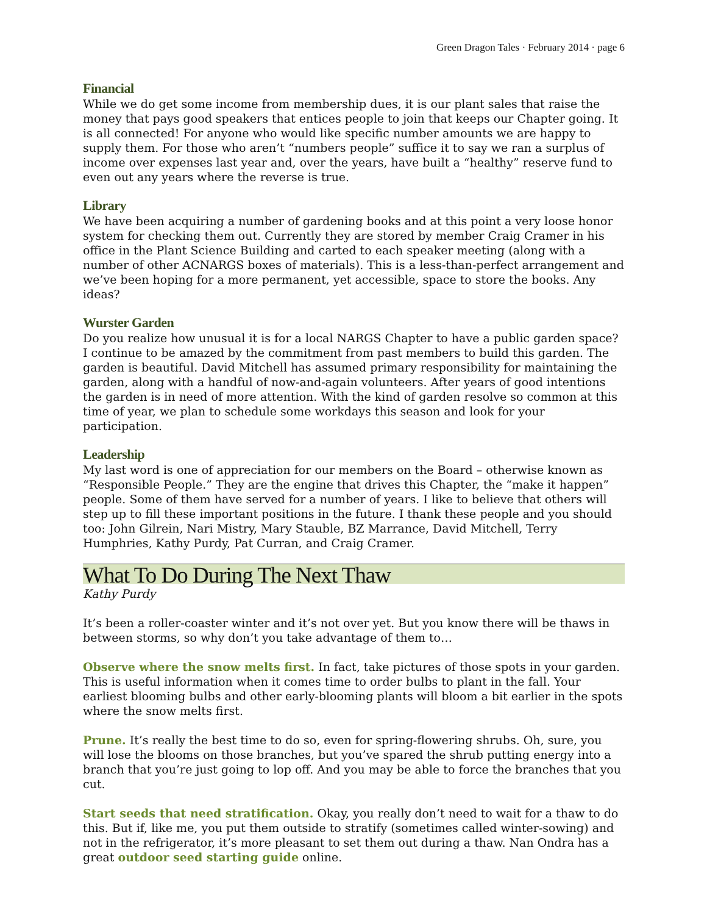Green Dragon Tales · February 2014 · page 6
Financial
While we do get some income from membership dues, it is our plant sales that raise the money that pays good speakers that entices people to join that keeps our Chapter going. It is all connected! For anyone who would like specific number amounts we are happy to supply them. For those who aren’t “numbers people” suffice it to say we ran a surplus of income over expenses last year and, over the years, have built a “healthy” reserve fund to even out any years where the reverse is true.
Library
We have been acquiring a number of gardening books and at this point a very loose honor system for checking them out. Currently they are stored by member Craig Cramer in his office in the Plant Science Building and carted to each speaker meeting (along with a number of other ACNARGS boxes of materials). This is a less-than-perfect arrangement and we’ve been hoping for a more permanent, yet accessible, space to store the books. Any ideas?
Wurster Garden
Do you realize how unusual it is for a local NARGS Chapter to have a public garden space? I continue to be amazed by the commitment from past members to build this garden. The garden is beautiful. David Mitchell has assumed primary responsibility for maintaining the garden, along with a handful of now-and-again volunteers. After years of good intentions the garden is in need of more attention. With the kind of garden resolve so common at this time of year, we plan to schedule some workdays this season and look for your participation.
Leadership
My last word is one of appreciation for our members on the Board – otherwise known as “Responsible People.” They are the engine that drives this Chapter, the “make it happen” people. Some of them have served for a number of years. I like to believe that others will step up to fill these important positions in the future. I thank these people and you should too: John Gilrein, Nari Mistry, Mary Stauble, BZ Marrance, David Mitchell, Terry Humphries, Kathy Purdy, Pat Curran, and Craig Cramer.
What To Do During The Next Thaw
Kathy Purdy
It’s been a roller-coaster winter and it’s not over yet. But you know there will be thaws in between storms, so why don’t you take advantage of them to…
Observe where the snow melts first. In fact, take pictures of those spots in your garden. This is useful information when it comes time to order bulbs to plant in the fall. Your earliest blooming bulbs and other early-blooming plants will bloom a bit earlier in the spots where the snow melts first.
Prune. It’s really the best time to do so, even for spring-flowering shrubs. Oh, sure, you will lose the blooms on those branches, but you’ve spared the shrub putting energy into a branch that you’re just going to lop off. And you may be able to force the branches that you cut.
Start seeds that need stratification. Okay, you really don’t need to wait for a thaw to do this. But if, like me, you put them outside to stratify (sometimes called winter-sowing) and not in the refrigerator, it’s more pleasant to set them out during a thaw. Nan Ondra has a great outdoor seed starting guide online.